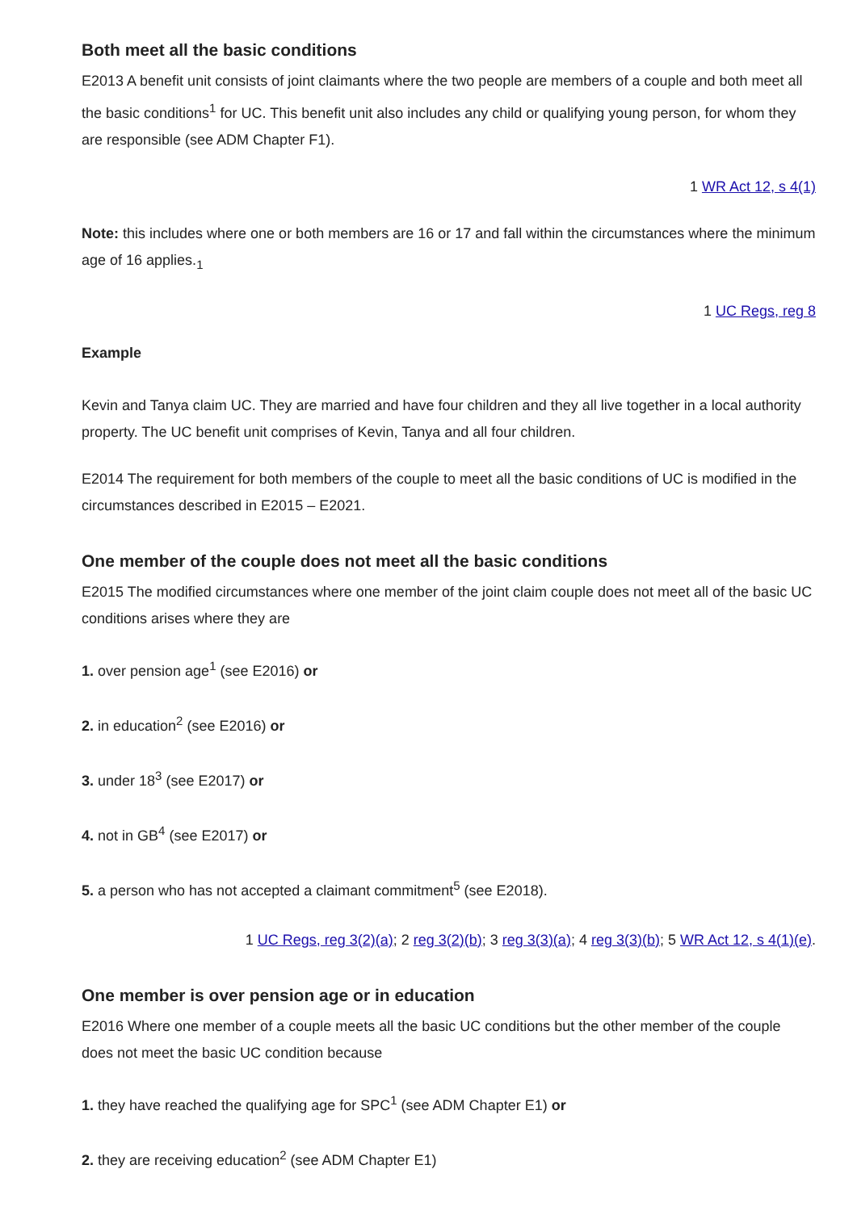Both meet all the basic conditions
E2013 A benefit unit consists of joint claimants where the two people are members of a couple and both meet all the basic conditions<sup>1</sup> for UC. This benefit unit also includes any child or qualifying young person, for whom they are responsible (see ADM Chapter F1).
1 WR Act 12, s 4(1)
Note: this includes where one or both members are 16 or 17 and fall within the circumstances where the minimum age of 16 applies.<sub>1</sub>
1 UC Regs, reg 8
Example
Kevin and Tanya claim UC. They are married and have four children and they all live together in a local authority property. The UC benefit unit comprises of Kevin, Tanya and all four children.
E2014 The requirement for both members of the couple to meet all the basic conditions of UC is modified in the circumstances described in E2015 – E2021.
One member of the couple does not meet all the basic conditions
E2015 The modified circumstances where one member of the joint claim couple does not meet all of the basic UC conditions arises where they are
1. over pension age<sup>1</sup> (see E2016) or
2. in education<sup>2</sup> (see E2016) or
3. under 18<sup>3</sup> (see E2017) or
4. not in GB<sup>4</sup> (see E2017) or
5. a person who has not accepted a claimant commitment<sup>5</sup> (see E2018).
1 UC Regs, reg 3(2)(a); 2 reg 3(2)(b); 3 reg 3(3)(a); 4 reg 3(3)(b); 5 WR Act 12, s 4(1)(e).
One member is over pension age or in education
E2016 Where one member of a couple meets all the basic UC conditions but the other member of the couple does not meet the basic UC condition because
1. they have reached the qualifying age for SPC<sup>1</sup> (see ADM Chapter E1) or
2. they are receiving education<sup>2</sup> (see ADM Chapter E1)